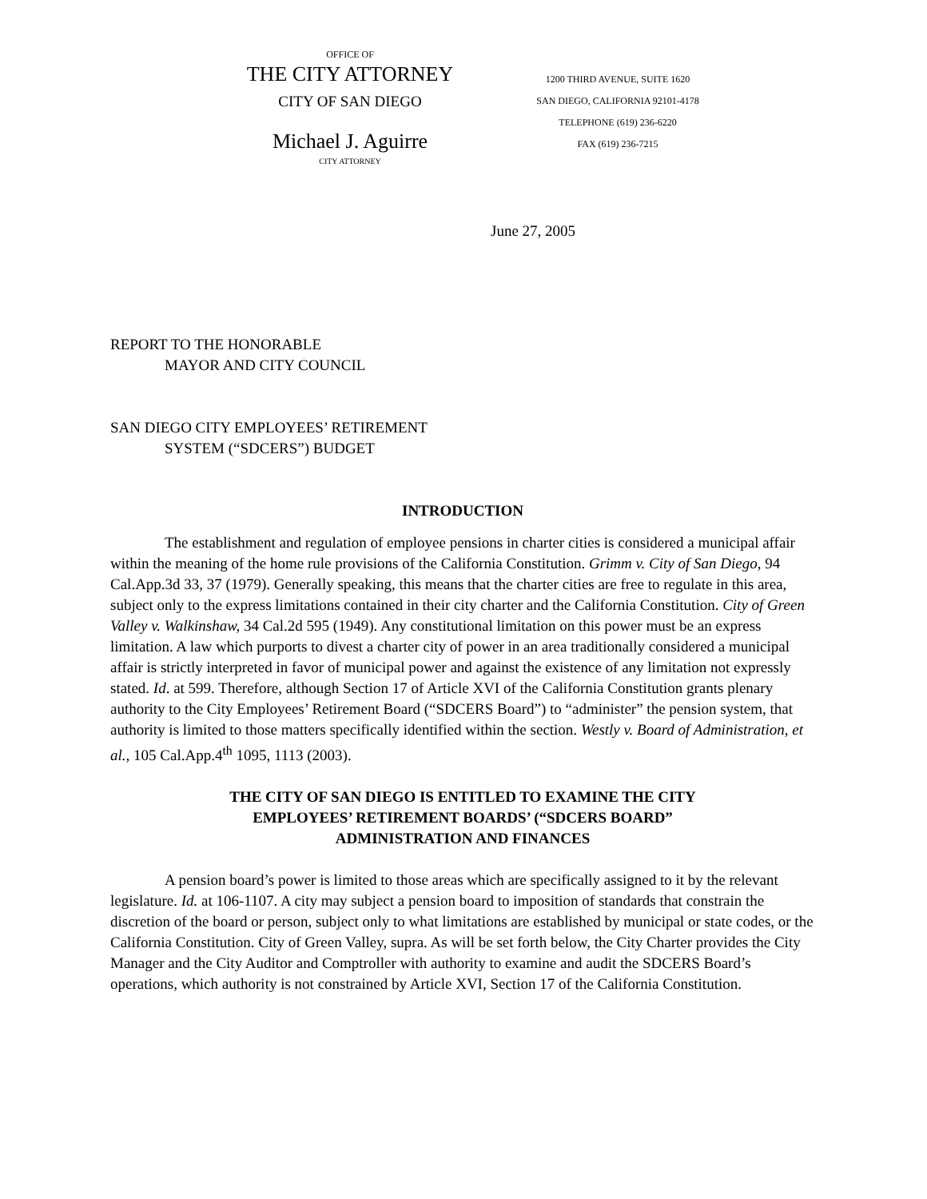OFFICE OF
THE CITY ATTORNEY
CITY OF SAN DIEGO
Michael J. Aguirre
CITY ATTORNEY
1200 THIRD AVENUE, SUITE 1620
SAN DIEGO, CALIFORNIA 92101-4178
TELEPHONE (619) 236-6220
FAX (619) 236-7215
June 27, 2005
REPORT TO THE HONORABLE
MAYOR AND CITY COUNCIL
SAN DIEGO CITY EMPLOYEES’ RETIREMENT
SYSTEM (“SDCERS”) BUDGET
INTRODUCTION
The establishment and regulation of employee pensions in charter cities is considered a municipal affair within the meaning of the home rule provisions of the California Constitution. Grimm v. City of San Diego, 94 Cal.App.3d 33, 37 (1979). Generally speaking, this means that the charter cities are free to regulate in this area, subject only to the express limitations contained in their city charter and the California Constitution. City of Green Valley v. Walkinshaw, 34 Cal.2d 595 (1949). Any constitutional limitation on this power must be an express limitation. A law which purports to divest a charter city of power in an area traditionally considered a municipal affair is strictly interpreted in favor of municipal power and against the existence of any limitation not expressly stated. Id. at 599. Therefore, although Section 17 of Article XVI of the California Constitution grants plenary authority to the City Employees’ Retirement Board (“SDCERS Board”) to “administer” the pension system, that authority is limited to those matters specifically identified within the section. Westly v. Board of Administration, et al., 105 Cal.App.4<sup>th</sup> 1095, 1113 (2003).
THE CITY OF SAN DIEGO IS ENTITLED TO EXAMINE THE CITY
EMPLOYEES’ RETIREMENT BOARDS’ (“SDCERS BOARD”
ADMINISTRATION AND FINANCES
A pension board’s power is limited to those areas which are specifically assigned to it by the relevant legislature. Id. at 106-1107. A city may subject a pension board to imposition of standards that constrain the discretion of the board or person, subject only to what limitations are established by municipal or state codes, or the California Constitution. City of Green Valley, supra. As will be set forth below, the City Charter provides the City Manager and the City Auditor and Comptroller with authority to examine and audit the SDCERS Board’s operations, which authority is not constrained by Article XVI, Section 17 of the California Constitution.